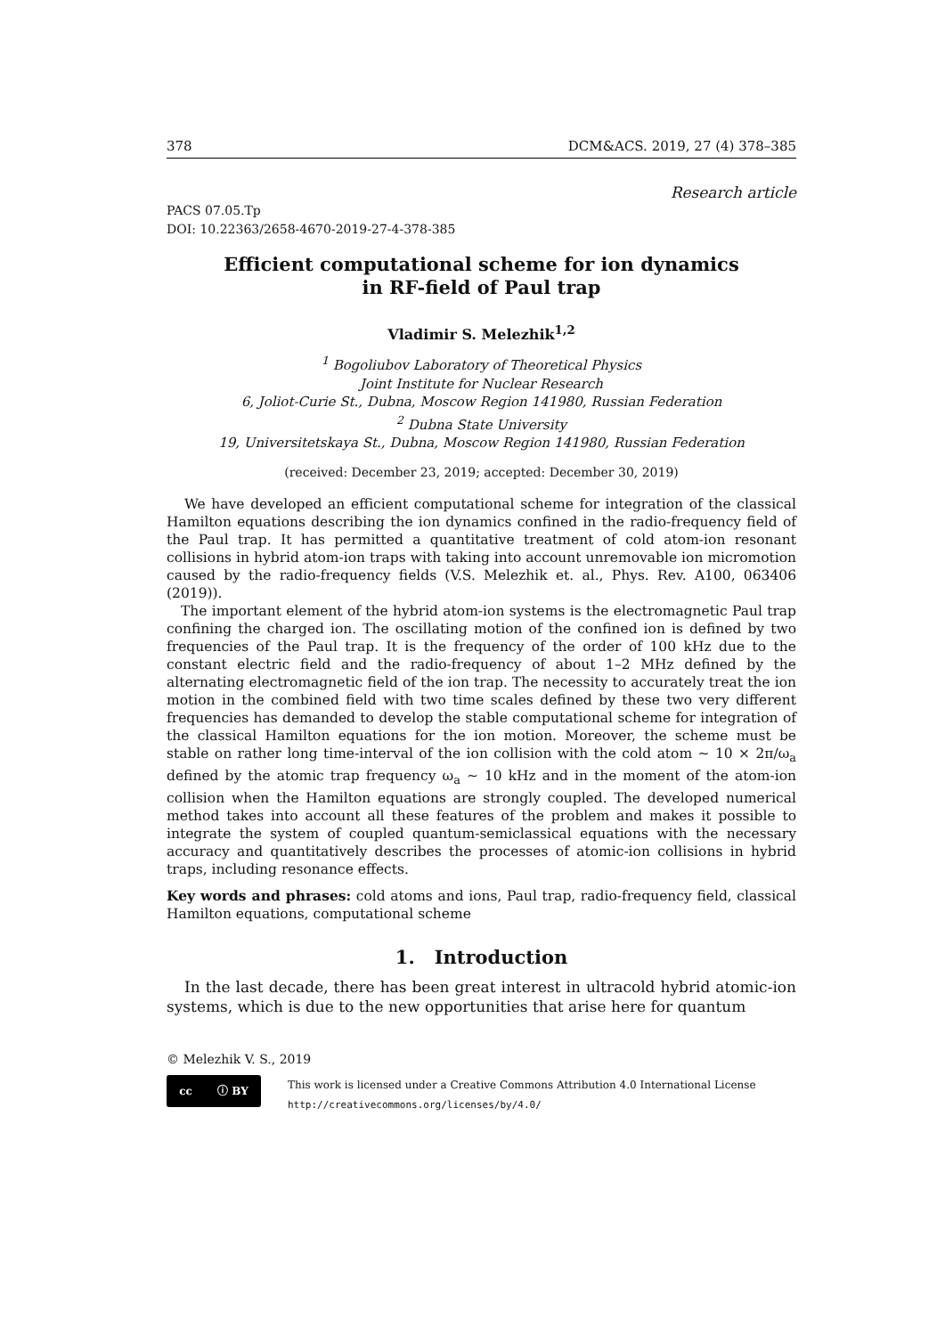378 DCM&ACS. 2019, 27 (4) 378–385
Research article
PACS 07.05.Tp
DOI: 10.22363/2658-4670-2019-27-4-378-385
Efficient computational scheme for ion dynamics
in RF-field of Paul trap
Vladimir S. Melezhik<sup>1,2</sup>
<sup>1</sup> Bogoliubov Laboratory of Theoretical Physics
Joint Institute for Nuclear Research
6, Joliot-Curie St., Dubna, Moscow Region 141980, Russian Federation
<sup>2</sup> Dubna State University
19, Universitetskaya St., Dubna, Moscow Region 141980, Russian Federation
(received: December 23, 2019; accepted: December 30, 2019)
We have developed an efficient computational scheme for integration of the classical Hamilton equations describing the ion dynamics confined in the radio-frequency field of the Paul trap. It has permitted a quantitative treatment of cold atom-ion resonant collisions in hybrid atom-ion traps with taking into account unremovable ion micromotion caused by the radio-frequency fields (V.S. Melezhik et. al., Phys. Rev. A100, 063406 (2019)).
The important element of the hybrid atom-ion systems is the electromagnetic Paul trap confining the charged ion. The oscillating motion of the confined ion is defined by two frequencies of the Paul trap. It is the frequency of the order of 100 kHz due to the constant electric field and the radio-frequency of about 1–2 MHz defined by the alternating electromagnetic field of the ion trap. The necessity to accurately treat the ion motion in the combined field with two time scales defined by these two very different frequencies has demanded to develop the stable computational scheme for integration of the classical Hamilton equations for the ion motion. Moreover, the scheme must be stable on rather long time-interval of the ion collision with the cold atom ∼ 10 × 2π/ω<sub>a</sub> defined by the atomic trap frequency ω<sub>a</sub> ∼ 10 kHz and in the moment of the atom-ion collision when the Hamilton equations are strongly coupled. The developed numerical method takes into account all these features of the problem and makes it possible to integrate the system of coupled quantum-semiclassical equations with the necessary accuracy and quantitatively describes the processes of atomic-ion collisions in hybrid traps, including resonance effects.
Key words and phrases: cold atoms and ions, Paul trap, radio-frequency field, classical Hamilton equations, computational scheme
1. Introduction
In the last decade, there has been great interest in ultracold hybrid atomic-ion systems, which is due to the new opportunities that arise here for quantum
© Melezhik V. S., 2019
cc ⓘ BY
This work is licensed under a Creative Commons Attribution 4.0 International License
http://creativecommons.org/licenses/by/4.0/